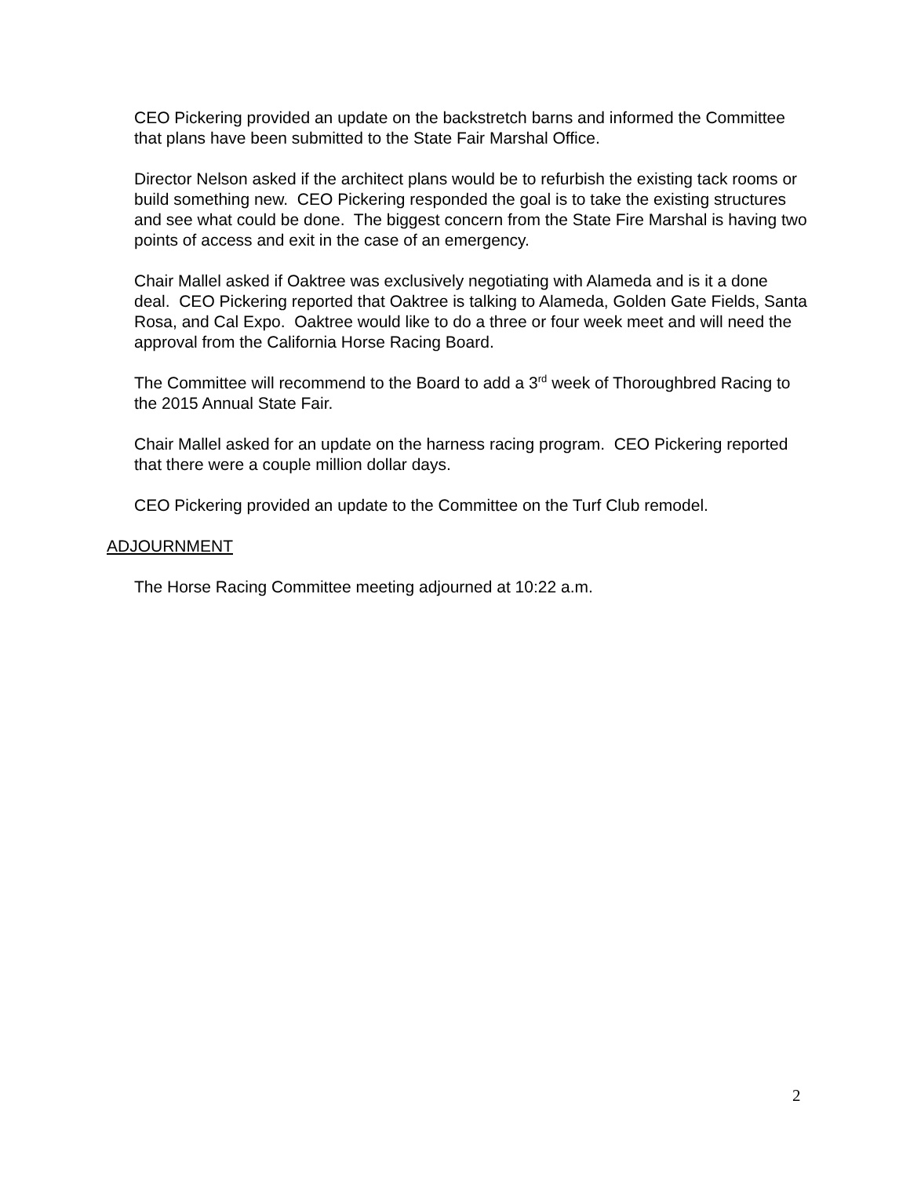CEO Pickering provided an update on the backstretch barns and informed the Committee that plans have been submitted to the State Fair Marshal Office.
Director Nelson asked if the architect plans would be to refurbish the existing tack rooms or build something new. CEO Pickering responded the goal is to take the existing structures and see what could be done. The biggest concern from the State Fire Marshal is having two points of access and exit in the case of an emergency.
Chair Mallel asked if Oaktree was exclusively negotiating with Alameda and is it a done deal. CEO Pickering reported that Oaktree is talking to Alameda, Golden Gate Fields, Santa Rosa, and Cal Expo. Oaktree would like to do a three or four week meet and will need the approval from the California Horse Racing Board.
The Committee will recommend to the Board to add a 3<sup>rd</sup> week of Thoroughbred Racing to the 2015 Annual State Fair.
Chair Mallel asked for an update on the harness racing program. CEO Pickering reported that there were a couple million dollar days.
CEO Pickering provided an update to the Committee on the Turf Club remodel.
ADJOURNMENT
The Horse Racing Committee meeting adjourned at 10:22 a.m.
2